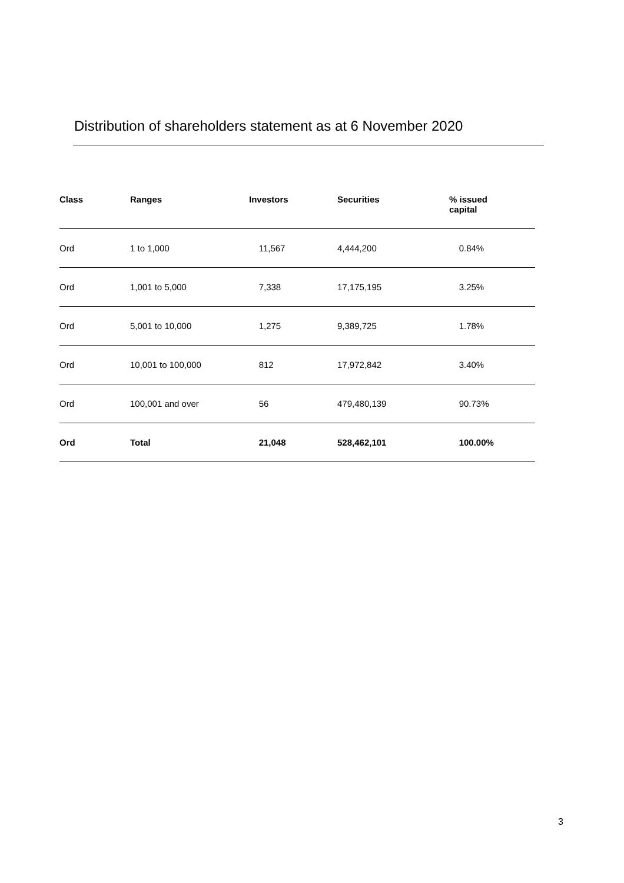Distribution of shareholders statement as at 6 November 2020
| Class | Ranges | Investors | Securities | % issued capital |
| --- | --- | --- | --- | --- |
| Ord | 1 to 1,000 | 11,567 | 4,444,200 | 0.84% |
| Ord | 1,001 to 5,000 | 7,338 | 17,175,195 | 3.25% |
| Ord | 5,001 to 10,000 | 1,275 | 9,389,725 | 1.78% |
| Ord | 10,001 to 100,000 | 812 | 17,972,842 | 3.40% |
| Ord | 100,001 and over | 56 | 479,480,139 | 90.73% |
| Ord | Total | 21,048 | 528,462,101 | 100.00% |
3